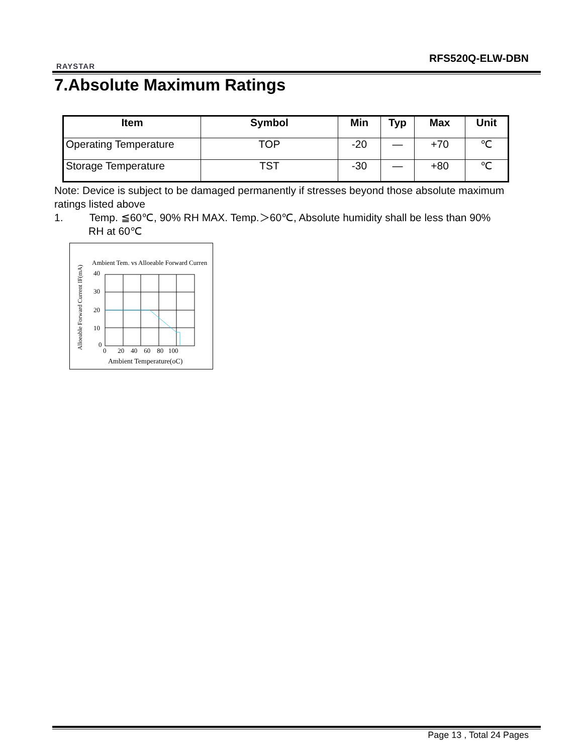RAYSTAR
RFS520Q-ELW-DBN
7.Absolute Maximum Ratings
| Item | Symbol | Min | Typ | Max | Unit |
| --- | --- | --- | --- | --- | --- |
| Operating Temperature | TOP | -20 | — | +70 | ℃ |
| Storage Temperature | TST | -30 | — | +80 | ℃ |
Note: Device is subject to be damaged permanently if stresses beyond those absolute maximum ratings listed above
1. Temp. ≦60℃, 90% RH MAX. Temp.＞60℃, Absolute humidity shall be less than 90%
RH at 60℃
Ambient Tem. vs Alloeable Forward Curren
40
30
20
10
0
0 20 40 60 80 100
Ambient Temperature(oC)
Alloeable Forward Current IF(mA)
Page 13 , Total 24 Pages